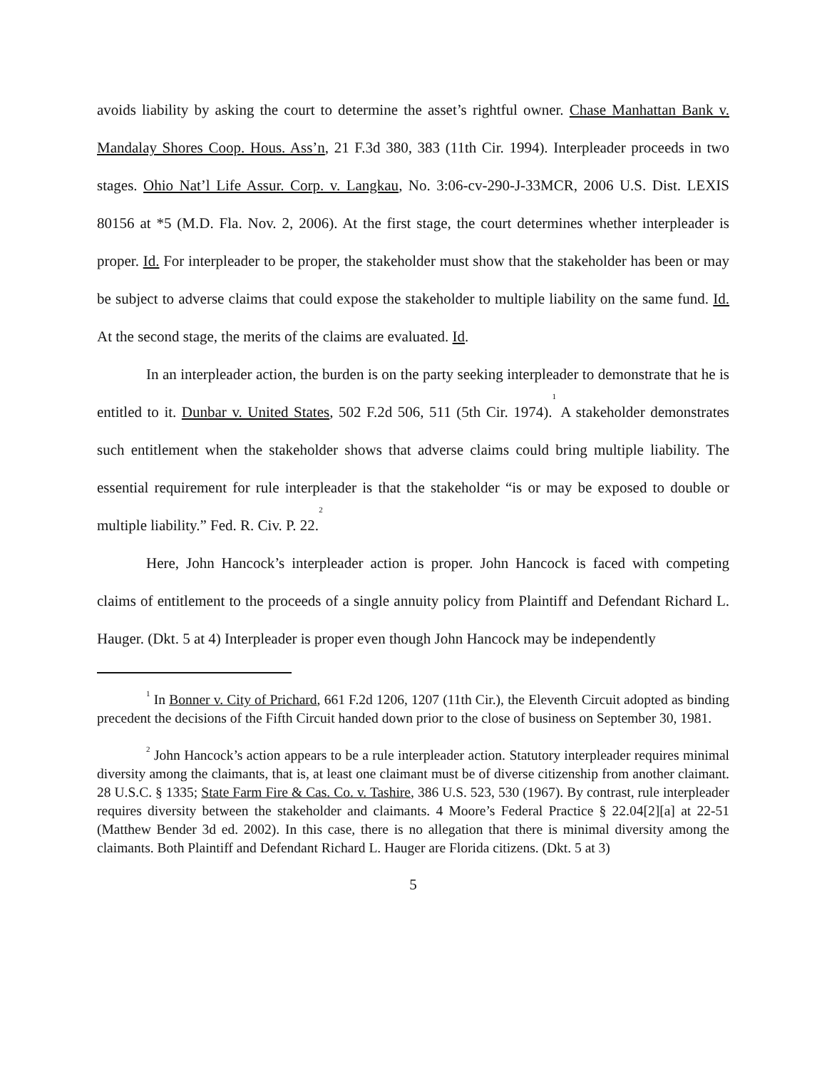avoids liability by asking the court to determine the asset’s rightful owner. Chase Manhattan Bank v. Mandalay Shores Coop. Hous. Ass’n, 21 F.3d 380, 383 (11th Cir. 1994). Interpleader proceeds in two stages. Ohio Nat’l Life Assur. Corp. v. Langkau, No. 3:06-cv-290-J-33MCR, 2006 U.S. Dist. LEXIS 80156 at *5 (M.D. Fla. Nov. 2, 2006). At the first stage, the court determines whether interpleader is proper. Id. For interpleader to be proper, the stakeholder must show that the stakeholder has been or may be subject to adverse claims that could expose the stakeholder to multiple liability on the same fund. Id. At the second stage, the merits of the claims are evaluated. Id.
In an interpleader action, the burden is on the party seeking interpleader to demonstrate that he is entitled to it. Dunbar v. United States, 502 F.2d 506, 511 (5th Cir. 1974).<sup>1</sup> A stakeholder demonstrates such entitlement when the stakeholder shows that adverse claims could bring multiple liability. The essential requirement for rule interpleader is that the stakeholder “is or may be exposed to double or multiple liability.” Fed. R. Civ. P. 22.<sup>2</sup>
Here, John Hancock’s interpleader action is proper. John Hancock is faced with competing claims of entitlement to the proceeds of a single annuity policy from Plaintiff and Defendant Richard L. Hauger. (Dkt. 5 at 4) Interpleader is proper even though John Hancock may be independently
<sup>1</sup> In Bonner v. City of Prichard, 661 F.2d 1206, 1207 (11th Cir.), the Eleventh Circuit adopted as binding precedent the decisions of the Fifth Circuit handed down prior to the close of business on September 30, 1981.
<sup>2</sup> John Hancock’s action appears to be a rule interpleader action. Statutory interpleader requires minimal diversity among the claimants, that is, at least one claimant must be of diverse citizenship from another claimant. 28 U.S.C. § 1335; State Farm Fire & Cas. Co. v. Tashire, 386 U.S. 523, 530 (1967). By contrast, rule interpleader requires diversity between the stakeholder and claimants. 4 Moore’s Federal Practice § 22.04[2][a] at 22-51 (Matthew Bender 3d ed. 2002). In this case, there is no allegation that there is minimal diversity among the claimants. Both Plaintiff and Defendant Richard L. Hauger are Florida citizens. (Dkt. 5 at 3)
5